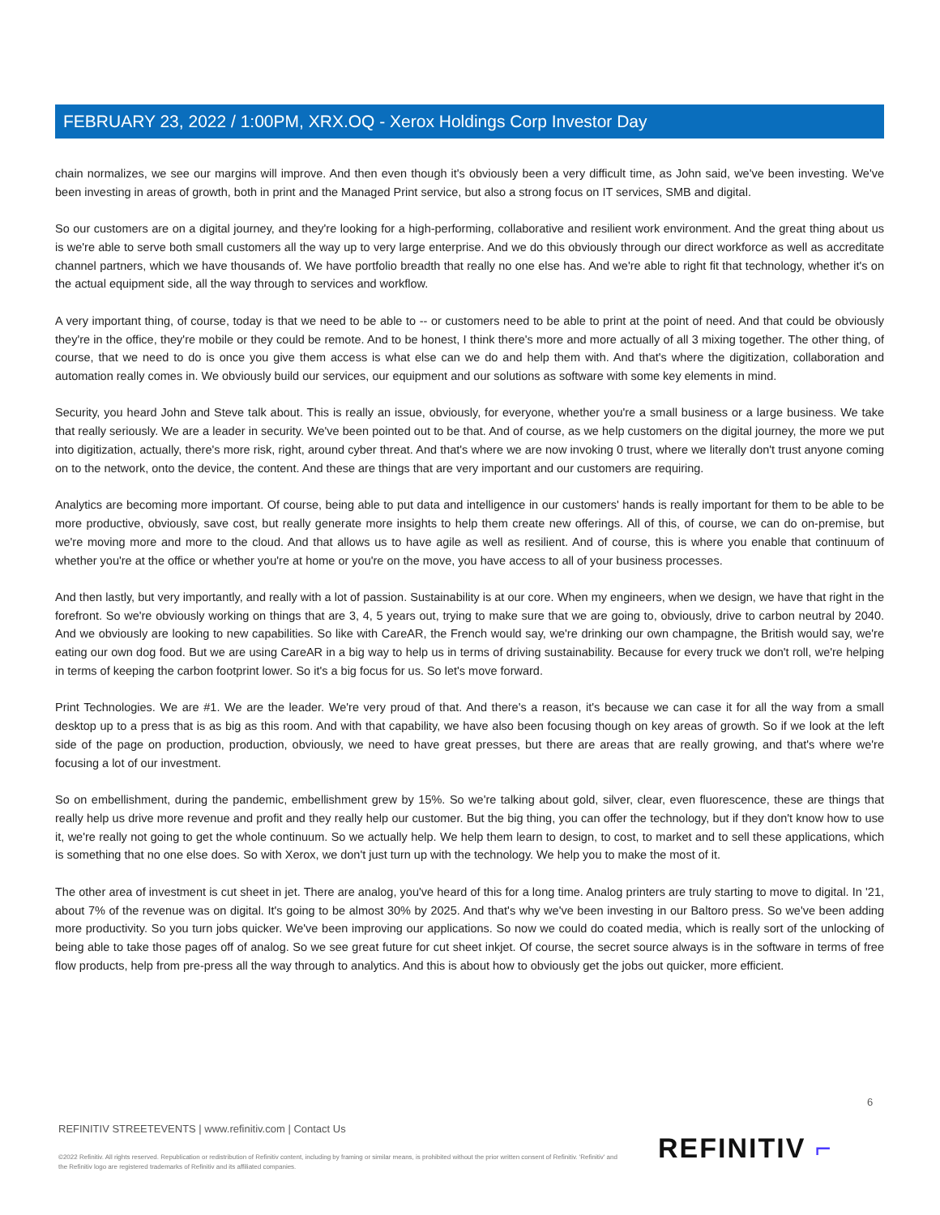FEBRUARY 23, 2022 / 1:00PM, XRX.OQ - Xerox Holdings Corp Investor Day
chain normalizes, we see our margins will improve. And then even though it's obviously been a very difficult time, as John said, we've been investing. We've been investing in areas of growth, both in print and the Managed Print service, but also a strong focus on IT services, SMB and digital.
So our customers are on a digital journey, and they're looking for a high-performing, collaborative and resilient work environment. And the great thing about us is we're able to serve both small customers all the way up to very large enterprise. And we do this obviously through our direct workforce as well as accreditate channel partners, which we have thousands of. We have portfolio breadth that really no one else has. And we're able to right fit that technology, whether it's on the actual equipment side, all the way through to services and workflow.
A very important thing, of course, today is that we need to be able to -- or customers need to be able to print at the point of need. And that could be obviously they're in the office, they're mobile or they could be remote. And to be honest, I think there's more and more actually of all 3 mixing together. The other thing, of course, that we need to do is once you give them access is what else can we do and help them with. And that's where the digitization, collaboration and automation really comes in. We obviously build our services, our equipment and our solutions as software with some key elements in mind.
Security, you heard John and Steve talk about. This is really an issue, obviously, for everyone, whether you're a small business or a large business. We take that really seriously. We are a leader in security. We've been pointed out to be that. And of course, as we help customers on the digital journey, the more we put into digitization, actually, there's more risk, right, around cyber threat. And that's where we are now invoking 0 trust, where we literally don't trust anyone coming on to the network, onto the device, the content. And these are things that are very important and our customers are requiring.
Analytics are becoming more important. Of course, being able to put data and intelligence in our customers' hands is really important for them to be able to be more productive, obviously, save cost, but really generate more insights to help them create new offerings. All of this, of course, we can do on-premise, but we're moving more and more to the cloud. And that allows us to have agile as well as resilient. And of course, this is where you enable that continuum of whether you're at the office or whether you're at home or you're on the move, you have access to all of your business processes.
And then lastly, but very importantly, and really with a lot of passion. Sustainability is at our core. When my engineers, when we design, we have that right in the forefront. So we're obviously working on things that are 3, 4, 5 years out, trying to make sure that we are going to, obviously, drive to carbon neutral by 2040. And we obviously are looking to new capabilities. So like with CareAR, the French would say, we're drinking our own champagne, the British would say, we're eating our own dog food. But we are using CareAR in a big way to help us in terms of driving sustainability. Because for every truck we don't roll, we're helping in terms of keeping the carbon footprint lower. So it's a big focus for us. So let's move forward.
Print Technologies. We are #1. We are the leader. We're very proud of that. And there's a reason, it's because we can case it for all the way from a small desktop up to a press that is as big as this room. And with that capability, we have also been focusing though on key areas of growth. So if we look at the left side of the page on production, production, obviously, we need to have great presses, but there are areas that are really growing, and that's where we're focusing a lot of our investment.
So on embellishment, during the pandemic, embellishment grew by 15%. So we're talking about gold, silver, clear, even fluorescence, these are things that really help us drive more revenue and profit and they really help our customer. But the big thing, you can offer the technology, but if they don't know how to use it, we're really not going to get the whole continuum. So we actually help. We help them learn to design, to cost, to market and to sell these applications, which is something that no one else does. So with Xerox, we don't just turn up with the technology. We help you to make the most of it.
The other area of investment is cut sheet in jet. There are analog, you've heard of this for a long time. Analog printers are truly starting to move to digital. In '21, about 7% of the revenue was on digital. It's going to be almost 30% by 2025. And that's why we've been investing in our Baltoro press. So we've been adding more productivity. So you turn jobs quicker. We've been improving our applications. So now we could do coated media, which is really sort of the unlocking of being able to take those pages off of analog. So we see great future for cut sheet inkjet. Of course, the secret source always is in the software in terms of free flow products, help from pre-press all the way through to analytics. And this is about how to obviously get the jobs out quicker, more efficient.
6
REFINITIV STREETEVENTS | www.refinitiv.com | Contact Us
©2022 Refinitiv. All rights reserved. Republication or redistribution of Refinitiv content, including by framing or similar means, is prohibited without the prior written consent of Refinitiv. 'Refinitiv' and the Refinitiv logo are registered trademarks of Refinitiv and its affiliated companies.
REFINITIV ⌐